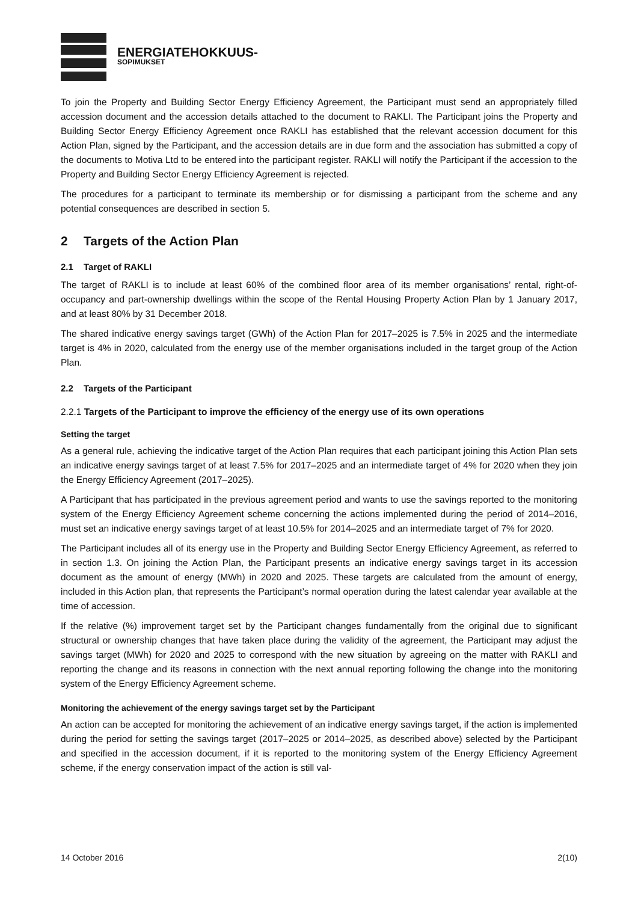ENERGIATEHOKKUUS-
SOPIMUKSET
To join the Property and Building Sector Energy Efficiency Agreement, the Participant must send an appropriately filled accession document and the accession details attached to the document to RAKLI. The Participant joins the Property and Building Sector Energy Efficiency Agreement once RAKLI has established that the relevant accession document for this Action Plan, signed by the Participant, and the accession details are in due form and the association has submitted a copy of the documents to Motiva Ltd to be entered into the participant register. RAKLI will notify the Participant if the accession to the Property and Building Sector Energy Efficiency Agreement is rejected.
The procedures for a participant to terminate its membership or for dismissing a participant from the scheme and any potential consequences are described in section 5.
2 Targets of the Action Plan
2.1 Target of RAKLI
The target of RAKLI is to include at least 60% of the combined floor area of its member organisations’ rental, right-of-occupancy and part-ownership dwellings within the scope of the Rental Housing Property Action Plan by 1 January 2017, and at least 80% by 31 December 2018.
The shared indicative energy savings target (GWh) of the Action Plan for 2017–2025 is 7.5% in 2025 and the intermediate target is 4% in 2020, calculated from the energy use of the member organisations included in the target group of the Action Plan.
2.2 Targets of the Participant
2.2.1 Targets of the Participant to improve the efficiency of the energy use of its own operations
Setting the target
As a general rule, achieving the indicative target of the Action Plan requires that each participant joining this Action Plan sets an indicative energy savings target of at least 7.5% for 2017–2025 and an intermediate target of 4% for 2020 when they join the Energy Efficiency Agreement (2017–2025).
A Participant that has participated in the previous agreement period and wants to use the savings reported to the monitoring system of the Energy Efficiency Agreement scheme concerning the actions implemented during the period of 2014–2016, must set an indicative energy savings target of at least 10.5% for 2014–2025 and an intermediate target of 7% for 2020.
The Participant includes all of its energy use in the Property and Building Sector Energy Efficiency Agreement, as referred to in section 1.3. On joining the Action Plan, the Participant presents an indicative energy savings target in its accession document as the amount of energy (MWh) in 2020 and 2025. These targets are calculated from the amount of energy, included in this Action plan, that represents the Participant’s normal operation during the latest calendar year available at the time of accession.
If the relative (%) improvement target set by the Participant changes fundamentally from the original due to significant structural or ownership changes that have taken place during the validity of the agreement, the Participant may adjust the savings target (MWh) for 2020 and 2025 to correspond with the new situation by agreeing on the matter with RAKLI and reporting the change and its reasons in connection with the next annual reporting following the change into the monitoring system of the Energy Efficiency Agreement scheme.
Monitoring the achievement of the energy savings target set by the Participant
An action can be accepted for monitoring the achievement of an indicative energy savings target, if the action is implemented during the period for setting the savings target (2017–2025 or 2014–2025, as described above) selected by the Participant and specified in the accession document, if it is reported to the monitoring system of the Energy Efficiency Agreement scheme, if the energy conservation impact of the action is still val-
14 October 2016 2(10)